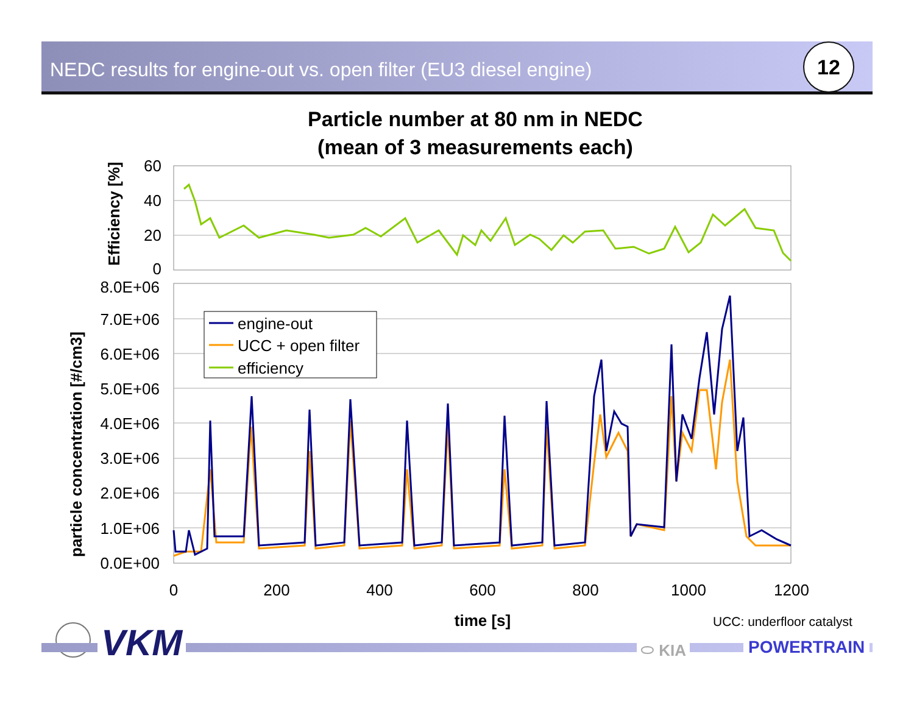NEDC results for engine-out vs. open filter (EU3 diesel engine) 12
Particle number at 80 nm in NEDC
(mean of 3 measurements each)
60
40
20
0
Efficiency [%]
8.0E+06
7.0E+06
6.0E+06
5.0E+06
4.0E+06
3.0E+06
2.0E+06
1.0E+06
0.0E+00
0
200
400
600
800
1000
1200
time [s]
particle concentration [#/cm3]
engine-out
UCC + open filter
efficiency
UCC: underfloor catalyst
VKM ⬭ KIA POWERTRAIN